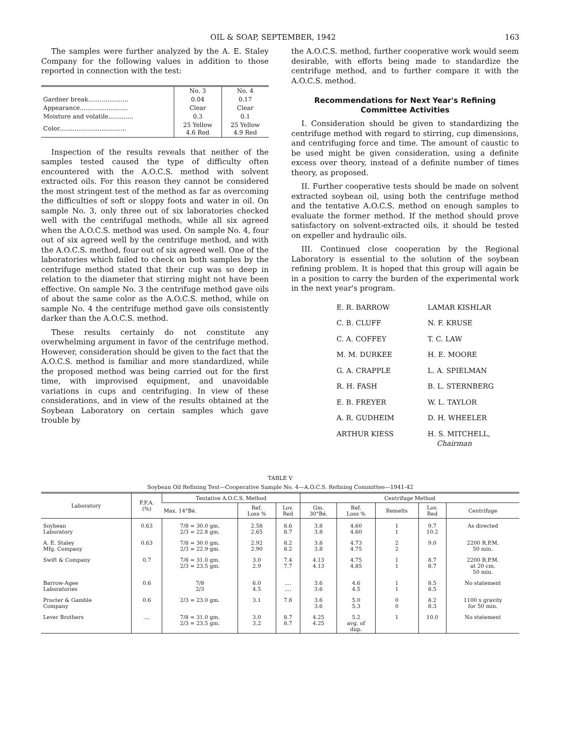OIL & SOAP, SEPTEMBER, 1942 163
The samples were further analyzed by the A. E. Staley Company for the following values in addition to those reported in connection with the test:
| | No. 3 | No. 4 |
| --- | --- | --- |
| Gardner break..................... | 0.04 | 0.17 |
| Appearance......................... | Clear | Clear |
| Moisture and volatile............. | 0.3 | 0.1 |
| Color................................... | 25 Yellow 4.6 Red | 25 Yellow 4.9 Red |
Inspection of the results reveals that neither of the samples tested caused the type of difficulty often encountered with the A.O.C.S. method with solvent extracted oils. For this reason they cannot be considered the most stringent test of the method as far as overcoming the difficulties of soft or sloppy foots and water in oil. On sample No. 3, only three out of six laboratories checked well with the centrifugal methods, while all six agreed when the A.O.C.S. method was used. On sample No. 4, four out of six agreed well by the centrifuge method, and with the A.O.C.S. method, four out of six agreed well. One of the laboratories which failed to check on both samples by the centrifuge method stated that their cup was so deep in relation to the diameter that stirring might not have been effective. On sample No. 3 the centrifuge method gave oils of about the same color as the A.O.C.S. method, while on sample No. 4 the centrifuge method gave oils consistently darker than the A.O.C.S. method.
These results certainly do not constitute any overwhelming argument in favor of the centrifuge method. However, consideration should be given to the fact that the A.O.C.S. method is familiar and more standardized, while the proposed method was being carried out for the first time, with improvised equipment, and unavoidable variations in cups and centrifuging. In view of these considerations, and in view of the results obtained at the Soybean Laboratory on certain samples which gave trouble by
the A.O.C.S. method, further cooperative work would seem desirable, with efforts being made to standardize the centrifuge method, and to further compare it with the A.O.C.S. method.
Recommendations for Next Year's Refining Committee Activities
I. Consideration should be given to standardizing the centrifuge method with regard to stirring, cup dimensions, and centrifuging force and time. The amount of caustic to be used might be given consideration, using a definite excess over theory, instead of a definite number of times theory, as proposed.
II. Further cooperative tests should be made on solvent extracted soybean oil, using both the centrifuge method and the tentative A.O.C.S. method on enough samples to evaluate the former method. If the method should prove satisfactory on solvent-extracted oils, it should be tested on expeller and hydraulic oils.
III. Continued close cooperation by the Regional Laboratory is essential to the solution of the soybean refining problem. It is hoped that this group will again be in a position to carry the burden of the experimental work in the next year's program.
E. R. BARROW
LAMAR KISHLAR
C. B. CLUFF
N. F. KRUSE
C. A. COFFEY
T. C. LAW
M. M. DURKEE
H. E. MOORE
G. A. CRAPPLE
L. A. SPIELMAN
R. H. FASH
B. L. STERNBERG
E. B. FREYER
W. L. TAYLOR
A. R. GUDHEIM
D. H. WHEELER
ARTHUR KIESS
H. S. MITCHELL,
Chairman
TABLE V
Soybean Oil Refining Test—Cooperative Sample No. 4—A.O.C.S. Refining Committee—1941-42
| Laboratory | F.F.A. (%) | Tentative A.O.C.S. Method | | | Centrifuge Method | | | | |
| --- | --- | --- | --- | --- | --- | --- | --- | --- | --- |
| | | Max. 14°Bé. | Ref. Loss % | Lov. Red | Gm. 30°Bé. | Ref. Loss % | Remelts | Lov. Red | Centrifuge |
| Soybean Laboratory | 0.63 | 7/8 = 30.0 gm. 2/3 = 22.8 gm. | 2.58 2.65 | 8.6 8.7 | 3.8 3.8 | 4.60 4.60 | 1 1 | 9.7 10.2 | As directed |
| A. E. Staley Mfg. Company | 0.63 | 7/8 = 30.0 gm. 2/3 = 22.9 gm. | 2.92 2.90 | 8.2 8.2 | 3.8 3.8 | 4.73 4.75 | 2 2 | 9.0 | 2200 R.P.M. 50 min. |
| Swift & Company | 0.7 | 7/8 = 31.0 gm. 2/3 = 23.5 gm. | 3.0 2.9 | 7.4 7.7 | 4.13 4.13 | 4.75 4.85 | 1 1 | 8.7 8.7 | 2200 R.P.M. at 20 cm. 50 min. |
| Barrow-Agee Laboratories | 0.6 | 7/8 2/3 | 6.0 4.5 | .... .... | 3.6 3.6 | 4.6 4.5 | 1 1 | 8.5 8.5 | No statement |
| Procter & Gamble Company | 0.6 | 2/3 = 23.0 gm. | 3.1 | 7.8 | 3.6 3.6 | 5.0 5.3 | 0 0 | 8.2 8.3 | 1100 x gravity for 50 min. |
| Lever Brothers | .... | 7/8 = 31.0 gm. 2/3 = 23.5 gm. | 3.0 3.2 | 8.7 8.7 | 4.25 4.25 | 5.2 avg. of dup. | 1 | 10.0 | No statement |